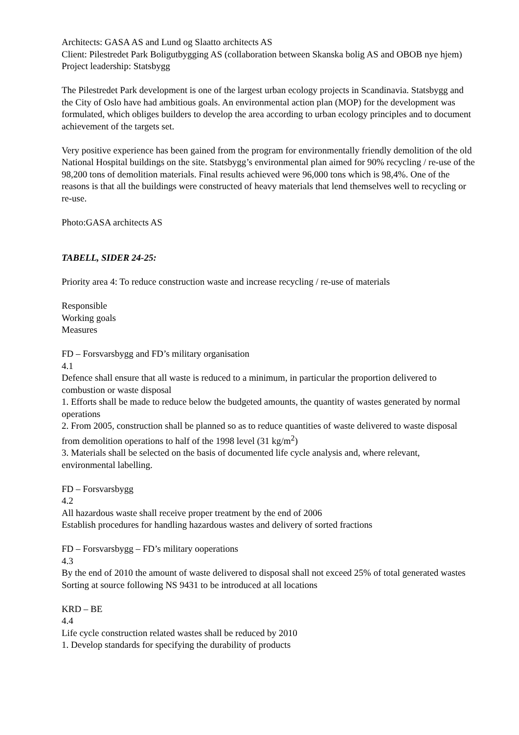Architects: GASA AS and Lund og Slaatto architects AS
Client: Pilestredet Park Boligutbygging AS (collaboration between Skanska bolig AS and OBOB nye hjem)
Project leadership: Statsbygg
The Pilestredet Park development is one of the largest urban ecology projects in Scandinavia. Statsbygg and the City of Oslo have had ambitious goals. An environmental action plan (MOP) for the development was formulated, which obliges builders to develop the area according to urban ecology principles and to document achievement of the targets set.
Very positive experience has been gained from the program for environmentally friendly demolition of the old National Hospital buildings on the site. Statsbygg’s environmental plan aimed for 90% recycling / re-use of the 98,200 tons of demolition materials. Final results achieved were 96,000 tons which is 98,4%. One of the reasons is that all the buildings were constructed of heavy materials that lend themselves well to recycling or re-use.
Photo:GASA architects AS
TABELL, SIDER 24-25:
Priority area 4: To reduce construction waste and increase recycling / re-use of materials
Responsible
Working goals
Measures
FD – Forsvarsbygg and FD’s military organisation
4.1
Defence shall ensure that all waste is reduced to a minimum, in particular the proportion delivered to combustion or waste disposal
1. Efforts shall be made to reduce below the budgeted amounts, the quantity of wastes generated by normal operations
2. From 2005, construction shall be planned so as to reduce quantities of waste delivered to waste disposal from demolition operations to half of the 1998 level (31 kg/m<sup>2</sup>)
3. Materials shall be selected on the basis of documented life cycle analysis and, where relevant, environmental labelling.
FD – Forsvarsbygg
4.2
All hazardous waste shall receive proper treatment by the end of 2006
Establish procedures for handling hazardous wastes and delivery of sorted fractions
FD – Forsvarsbygg – FD’s military ooperations
4.3
By the end of 2010 the amount of waste delivered to disposal shall not exceed 25% of total generated wastes
Sorting at source following NS 9431 to be introduced at all locations
KRD – BE
4.4
Life cycle construction related wastes shall be reduced by 2010
1. Develop standards for specifying the durability of products